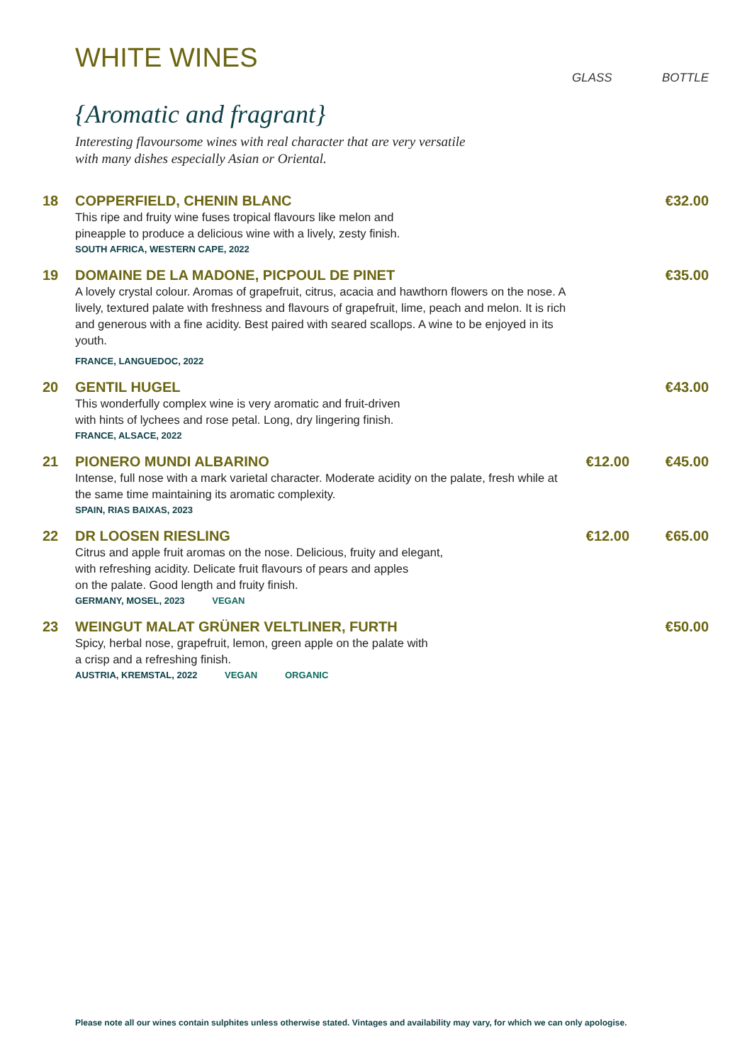WHITE WINES
GLASS BOTTLE
{Aromatic and fragrant}
Interesting flavoursome wines with real character that are very versatile with many dishes especially Asian or Oriental.
18 COPPERFIELD, CHENIN BLANC
This ripe and fruity wine fuses tropical flavours like melon and
pineapple to produce a delicious wine with a lively, zesty finish.
SOUTH AFRICA, WESTERN CAPE, 2022
€32.00
19 DOMAINE DE LA MADONE, PICPOUL DE PINET
A lovely crystal colour. Aromas of grapefruit, citrus, acacia and hawthorn flowers on the nose. A lively, textured palate with freshness and flavours of grapefruit, lime, peach and melon. It is rich and generous with a fine acidity. Best paired with seared scallops. A wine to be enjoyed in its youth.
FRANCE, LANGUEDOC, 2022
€35.00
20 GENTIL HUGEL
This wonderfully complex wine is very aromatic and fruit-driven
with hints of lychees and rose petal. Long, dry lingering finish.
FRANCE, ALSACE, 2022
€43.00
21 PIONERO MUNDI ALBARINO
Intense, full nose with a mark varietal character. Moderate acidity on the palate, fresh while at the same time maintaining its aromatic complexity.
SPAIN, RIAS BAIXAS, 2023
€12.00 €45.00
22 DR LOOSEN RIESLING
Citrus and apple fruit aromas on the nose. Delicious, fruity and elegant,
with refreshing acidity. Delicate fruit flavours of pears and apples
on the palate. Good length and fruity finish.
GERMANY, MOSEL, 2023 VEGAN
€12.00 €65.00
23 WEINGUT MALAT GRÜNER VELTLINER, FURTH
Spicy, herbal nose, grapefruit, lemon, green apple on the palate with
a crisp and a refreshing finish.
AUSTRIA, KREMSTAL, 2022 VEGAN ORGANIC
€50.00
Please note all our wines contain sulphites unless otherwise stated. Vintages and availability may vary, for which we can only apologise.